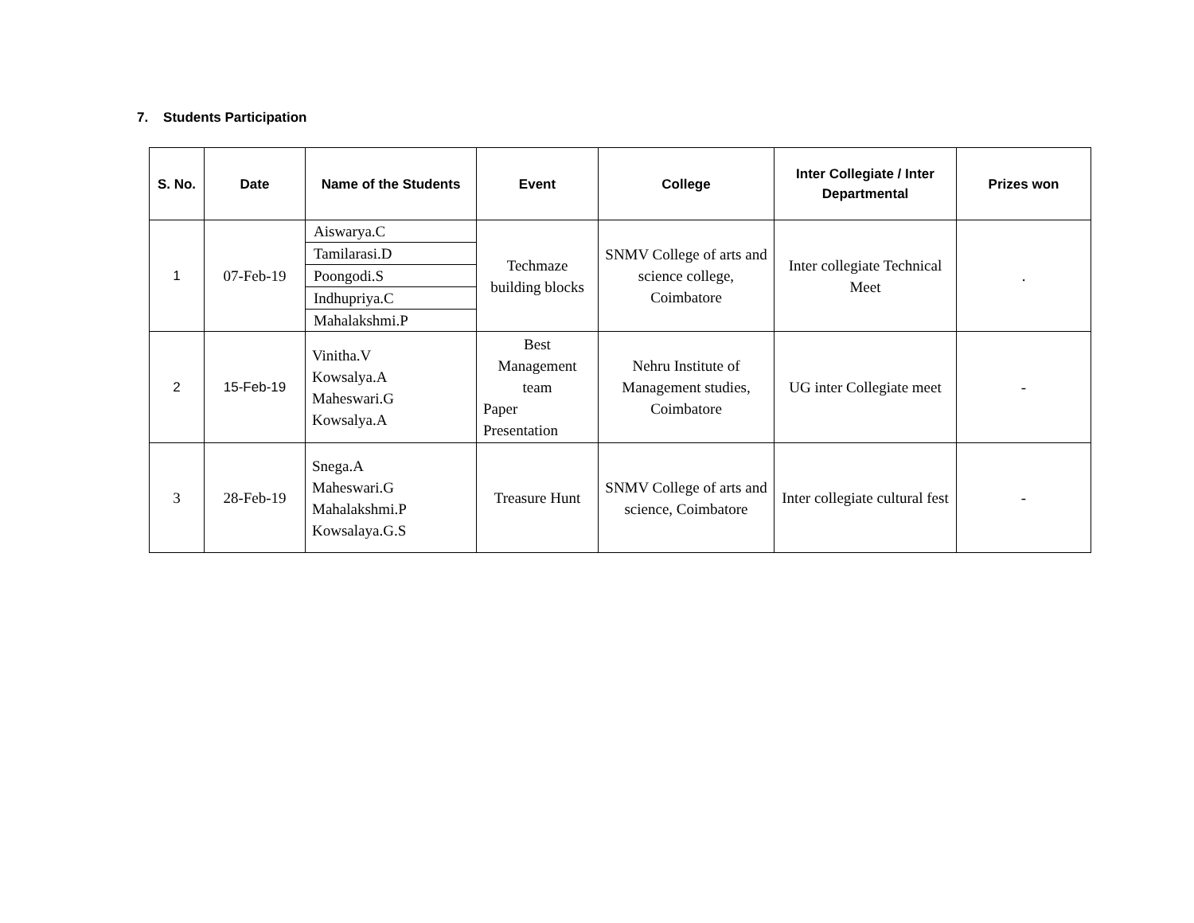7. Students Participation
| S. No. | Date | Name of the Students | Event | College | Inter Collegiate / Inter Departmental | Prizes won |
| --- | --- | --- | --- | --- | --- | --- |
| 1 | 07-Feb-19 | Aiswarya.C | Techmaze building blocks | SNMV College of arts and science college, Coimbatore | Inter collegiate Technical Meet | . |
| | | Tamilarasi.D | | | | |
| | | Poongodi.S | | | | |
| | | Indhupriya.C | | | | |
| | | Mahalakshmi.P | | | | |
| 2 | 15-Feb-19 | Vinitha.V Kowsalya.A Maheswari.G Kowsalya.A | Best Management team Paper Presentation | Nehru Institute of Management studies, Coimbatore | UG inter Collegiate meet | - |
| 3 | 28-Feb-19 | Snega.A Maheswari.G Mahalakshmi.P Kowsalaya.G.S | Treasure Hunt | SNMV College of arts and science, Coimbatore | Inter collegiate cultural fest | - |